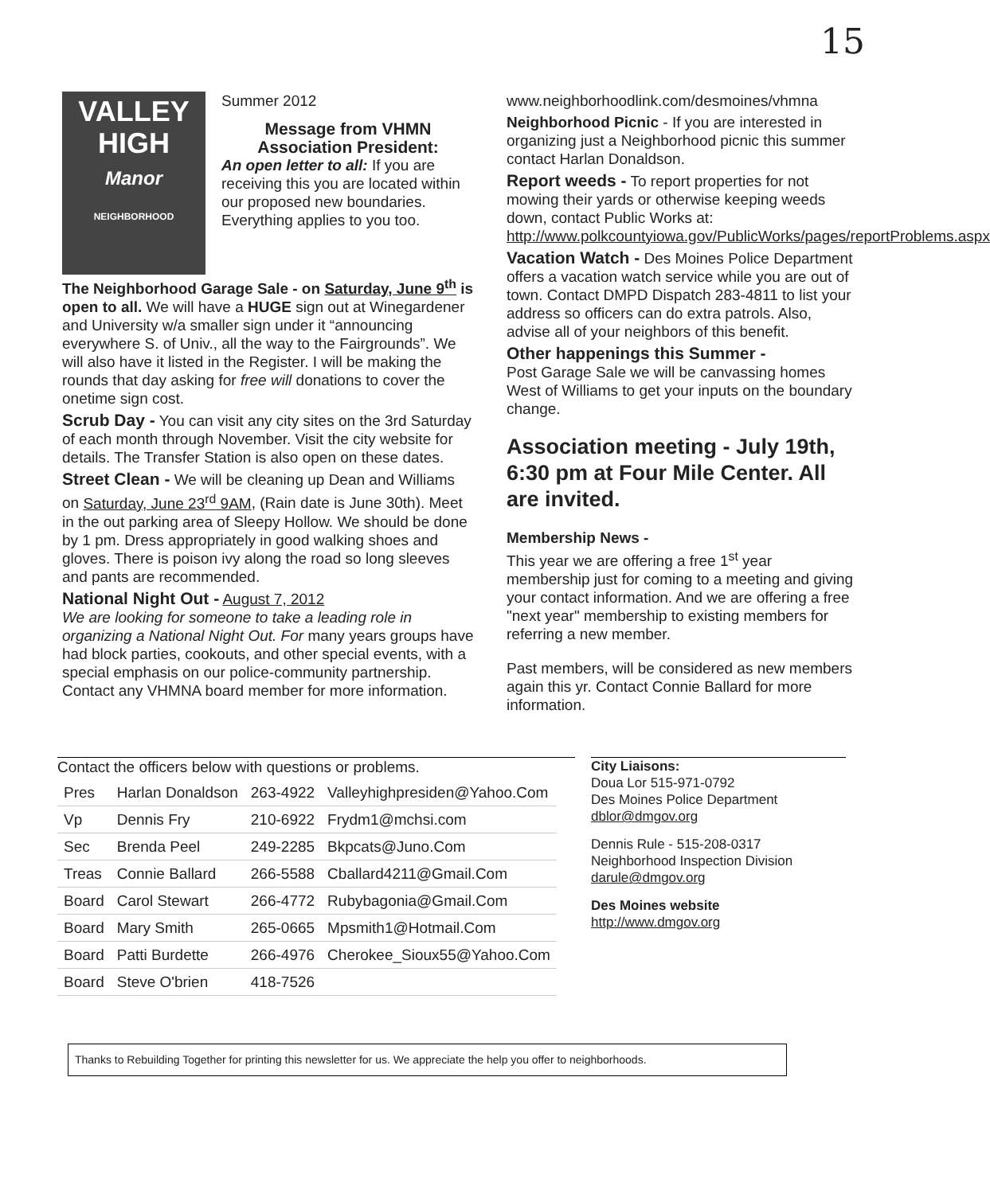15
VALLEY
HIGH
Manor
NEIGHBORHOOD
Summer 2012
Message from VHMN Association President:
An open letter to all: If you are receiving this you are located within our proposed new boundaries. Everything applies to you too.
The Neighborhood Garage Sale - on Saturday, June 9<sup>th</sup> is open to all. We will have a HUGE sign out at Winegardener and University w/a smaller sign under it “announcing everywhere S. of Univ., all the way to the Fairgrounds”. We will also have it listed in the Register. I will be making the rounds that day asking for free will donations to cover the onetime sign cost.
Scrub Day - You can visit any city sites on the 3rd Saturday of each month through November. Visit the city website for details. The Transfer Station is also open on these dates.
Street Clean - We will be cleaning up Dean and Williams on Saturday, June 23<sup>rd</sup> 9AM, (Rain date is June 30th). Meet in the out parking area of Sleepy Hollow. We should be done by 1 pm. Dress appropriately in good walking shoes and gloves. There is poison ivy along the road so long sleeves and pants are recommended.
National Night Out - August 7, 2012
We are looking for someone to take a leading role in organizing a National Night Out. For many years groups have had block parties, cookouts, and other special events, with a special emphasis on our police-community partnership. Contact any VHMNA board member for more information.
www.neighborhoodlink.com/desmoines/vhmna
Neighborhood Picnic - If you are interested in organizing just a Neighborhood picnic this summer contact Harlan Donaldson.
Report weeds - To report properties for not mowing their yards or otherwise keeping weeds down, contact Public Works at: http://www.polkcountyiowa.gov/PublicWorks/pages/reportProblems.aspx
Vacation Watch - Des Moines Police Department offers a vacation watch service while you are out of town. Contact DMPD Dispatch 283-4811 to list your address so officers can do extra patrols. Also, advise all of your neighbors of this benefit.
Other happenings this Summer -
Post Garage Sale we will be canvassing homes West of Williams to get your inputs on the boundary change.
Association meeting - July 19th, 6:30 pm at Four Mile Center. All are invited.
Membership News -
This year we are offering a free 1<sup>st</sup> year membership just for coming to a meeting and giving your contact information. And we are offering a free "next year" membership to existing members for referring a new member.
Past members, will be considered as new members again this yr. Contact Connie Ballard for more information.
Contact the officers below with questions or problems.
| Pres | Harlan Donaldson | 263-4922 | Valleyhighpresiden@Yahoo.Com |
| Vp | Dennis Fry | 210-6922 | Frydm1@mchsi.com |
| Sec | Brenda Peel | 249-2285 | Bkpcats@Juno.Com |
| Treas | Connie Ballard | 266-5588 | Cballard4211@Gmail.Com |
| Board | Carol Stewart | 266-4772 | Rubybagonia@Gmail.Com |
| Board | Mary Smith | 265-0665 | Mpsmith1@Hotmail.Com |
| Board | Patti Burdette | 266-4976 | Cherokee_Sioux55@Yahoo.Com |
| Board | Steve O'brien | 418-7526 | |
City Liaisons:
Doua Lor 515-971-0792
Des Moines Police Department
dblor@dmgov.org
Dennis Rule - 515-208-0317
Neighborhood Inspection Division
darule@dmgov.org
Des Moines website
http://www.dmgov.org
Thanks to Rebuilding Together for printing this newsletter for us. We appreciate the help you offer to neighborhoods.